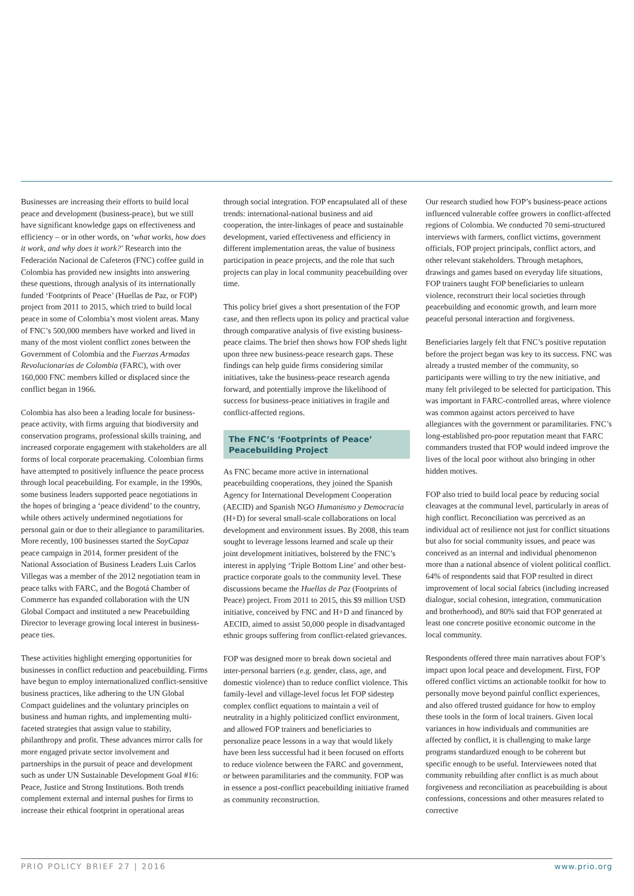Businesses are increasing their efforts to build local peace and development (business-peace), but we still have significant knowledge gaps on effectiveness and efficiency – or in other words, on ‘what works, how does it work, and why does it work?’ Research into the Federación Nacional de Cafeteros (FNC) coffee guild in Colombia has provided new insights into answering these questions, through analysis of its internationally funded ‘Footprints of Peace’ (Huellas de Paz, or FOP) project from 2011 to 2015, which tried to build local peace in some of Colombia’s most violent areas. Many of FNC’s 500,000 members have worked and lived in many of the most violent conflict zones between the Government of Colombia and the Fuerzas Armadas Revolucionarias de Colombia (FARC), with over 160,000 FNC members killed or displaced since the conflict began in 1966.
Colombia has also been a leading locale for business-peace activity, with firms arguing that biodiversity and conservation programs, professional skills training, and increased corporate engagement with stakeholders are all forms of local corporate peacemaking. Colombian firms have attempted to positively influence the peace process through local peacebuilding. For example, in the 1990s, some business leaders supported peace negotiations in the hopes of bringing a ‘peace dividend’ to the country, while others actively undermined negotiations for personal gain or due to their allegiance to paramilitaries. More recently, 100 businesses started the SoyCapaz peace campaign in 2014, former president of the National Association of Business Leaders Luis Carlos Villegas was a member of the 2012 negotiation team in peace talks with FARC, and the Bogotá Chamber of Commerce has expanded collaboration with the UN Global Compact and instituted a new Peacebuilding Director to leverage growing local interest in business-peace ties.
These activities highlight emerging opportunities for businesses in conflict reduction and peacebuilding. Firms have begun to employ internationalized conflict-sensitive business practices, like adhering to the UN Global Compact guidelines and the voluntary principles on business and human rights, and implementing multi-faceted strategies that assign value to stability, philanthropy and profit. These advances mirror calls for more engaged private sector involvement and partnerships in the pursuit of peace and development such as under UN Sustainable Development Goal #16: Peace, Justice and Strong Institutions. Both trends complement external and internal pushes for firms to increase their ethical footprint in operational areas
through social integration. FOP encapsulated all of these trends: international-national business and aid cooperation, the inter-linkages of peace and sustainable development, varied effectiveness and efficiency in different implementation areas, the value of business participation in peace projects, and the role that such projects can play in local community peacebuilding over time.
This policy brief gives a short presentation of the FOP case, and then reflects upon its policy and practical value through comparative analysis of five existing business-peace claims. The brief then shows how FOP sheds light upon three new business-peace research gaps. These findings can help guide firms considering similar initiatives, take the business-peace research agenda forward, and potentially improve the likelihood of success for business-peace initiatives in fragile and conflict-affected regions.
The FNC’s ‘Footprints of Peace’ Peacebuilding Project
As FNC became more active in international peacebuilding cooperations, they joined the Spanish Agency for International Development Cooperation (AECID) and Spanish NGO Humanismo y Democracia (H+D) for several small-scale collaborations on local development and environment issues. By 2008, this team sought to leverage lessons learned and scale up their joint development initiatives, bolstered by the FNC’s interest in applying ‘Triple Bottom Line’ and other best-practice corporate goals to the community level. These discussions became the Huellas de Paz (Footprints of Peace) project. From 2011 to 2015, this $9 million USD initiative, conceived by FNC and H+D and financed by AECID, aimed to assist 50,000 people in disadvantaged ethnic groups suffering from conflict-related grievances.
FOP was designed more to break down societal and inter-personal barriers (e.g. gender, class, age, and domestic violence) than to reduce conflict violence. This family-level and village-level focus let FOP sidestep complex conflict equations to maintain a veil of neutrality in a highly politicized conflict environment, and allowed FOP trainers and beneficiaries to personalize peace lessons in a way that would likely have been less successful had it been focused on efforts to reduce violence between the FARC and government, or between paramilitaries and the community. FOP was in essence a post-conflict peacebuilding initiative framed as community reconstruction.
Our research studied how FOP’s business-peace actions influenced vulnerable coffee growers in conflict-affected regions of Colombia. We conducted 70 semi-structured interviews with farmers, conflict victims, government officials, FOP project principals, conflict actors, and other relevant stakeholders. Through metaphors, drawings and games based on everyday life situations, FOP trainers taught FOP beneficiaries to unlearn violence, reconstruct their local societies through peacebuilding and economic growth, and learn more peaceful personal interaction and forgiveness.
Beneficiaries largely felt that FNC’s positive reputation before the project began was key to its success. FNC was already a trusted member of the community, so participants were willing to try the new initiative, and many felt privileged to be selected for participation. This was important in FARC-controlled areas, where violence was common against actors perceived to have allegiances with the government or paramilitaries. FNC’s long-established pro-poor reputation meant that FARC commanders trusted that FOP would indeed improve the lives of the local poor without also bringing in other hidden motives.
FOP also tried to build local peace by reducing social cleavages at the communal level, particularly in areas of high conflict. Reconciliation was perceived as an individual act of resilience not just for conflict situations but also for social community issues, and peace was conceived as an internal and individual phenomenon more than a national absence of violent political conflict. 64% of respondents said that FOP resulted in direct improvement of local social fabrics (including increased dialogue, social cohesion, integration, communication and brotherhood), and 80% said that FOP generated at least one concrete positive economic outcome in the local community.
Respondents offered three main narratives about FOP’s impact upon local peace and development. First, FOP offered conflict victims an actionable toolkit for how to personally move beyond painful conflict experiences, and also offered trusted guidance for how to employ these tools in the form of local trainers. Given local variances in how individuals and communities are affected by conflict, it is challenging to make large programs standardized enough to be coherent but specific enough to be useful. Interviewees noted that community rebuilding after conflict is as much about forgiveness and reconciliation as peacebuilding is about confessions, concessions and other measures related to corrective
PRIO POLICY BRIEF 27 | 2016 www.prio.org